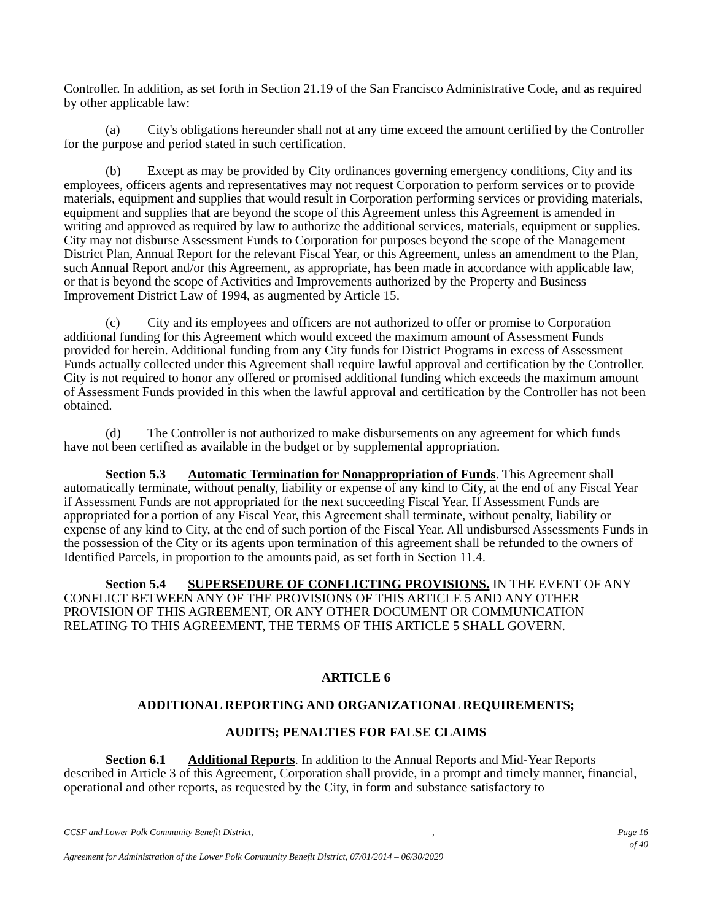Controller. In addition, as set forth in Section 21.19 of the San Francisco Administrative Code, and as required by other applicable law:
(a) City's obligations hereunder shall not at any time exceed the amount certified by the Controller for the purpose and period stated in such certification.
(b) Except as may be provided by City ordinances governing emergency conditions, City and its employees, officers agents and representatives may not request Corporation to perform services or to provide materials, equipment and supplies that would result in Corporation performing services or providing materials, equipment and supplies that are beyond the scope of this Agreement unless this Agreement is amended in writing and approved as required by law to authorize the additional services, materials, equipment or supplies. City may not disburse Assessment Funds to Corporation for purposes beyond the scope of the Management District Plan, Annual Report for the relevant Fiscal Year, or this Agreement, unless an amendment to the Plan, such Annual Report and/or this Agreement, as appropriate, has been made in accordance with applicable law, or that is beyond the scope of Activities and Improvements authorized by the Property and Business Improvement District Law of 1994, as augmented by Article 15.
(c) City and its employees and officers are not authorized to offer or promise to Corporation additional funding for this Agreement which would exceed the maximum amount of Assessment Funds provided for herein. Additional funding from any City funds for District Programs in excess of Assessment Funds actually collected under this Agreement shall require lawful approval and certification by the Controller. City is not required to honor any offered or promised additional funding which exceeds the maximum amount of Assessment Funds provided in this when the lawful approval and certification by the Controller has not been obtained.
(d) The Controller is not authorized to make disbursements on any agreement for which funds have not been certified as available in the budget or by supplemental appropriation.
Section 5.3 Automatic Termination for Nonappropriation of Funds. This Agreement shall automatically terminate, without penalty, liability or expense of any kind to City, at the end of any Fiscal Year if Assessment Funds are not appropriated for the next succeeding Fiscal Year. If Assessment Funds are appropriated for a portion of any Fiscal Year, this Agreement shall terminate, without penalty, liability or expense of any kind to City, at the end of such portion of the Fiscal Year. All undisbursed Assessments Funds in the possession of the City or its agents upon termination of this agreement shall be refunded to the owners of Identified Parcels, in proportion to the amounts paid, as set forth in Section 11.4.
Section 5.4 SUPERSEDURE OF CONFLICTING PROVISIONS. IN THE EVENT OF ANY CONFLICT BETWEEN ANY OF THE PROVISIONS OF THIS ARTICLE 5 AND ANY OTHER PROVISION OF THIS AGREEMENT, OR ANY OTHER DOCUMENT OR COMMUNICATION RELATING TO THIS AGREEMENT, THE TERMS OF THIS ARTICLE 5 SHALL GOVERN.
ARTICLE 6
ADDITIONAL REPORTING AND ORGANIZATIONAL REQUIREMENTS;
AUDITS; PENALTIES FOR FALSE CLAIMS
Section 6.1 Additional Reports. In addition to the Annual Reports and Mid-Year Reports described in Article 3 of this Agreement, Corporation shall provide, in a prompt and timely manner, financial, operational and other reports, as requested by the City, in form and substance satisfactory to
CCSF and Lower Polk Community Benefit District,, Page 16 of 40 Agreement for Administration of the Lower Polk Community Benefit District, 07/01/2014 – 06/30/2029